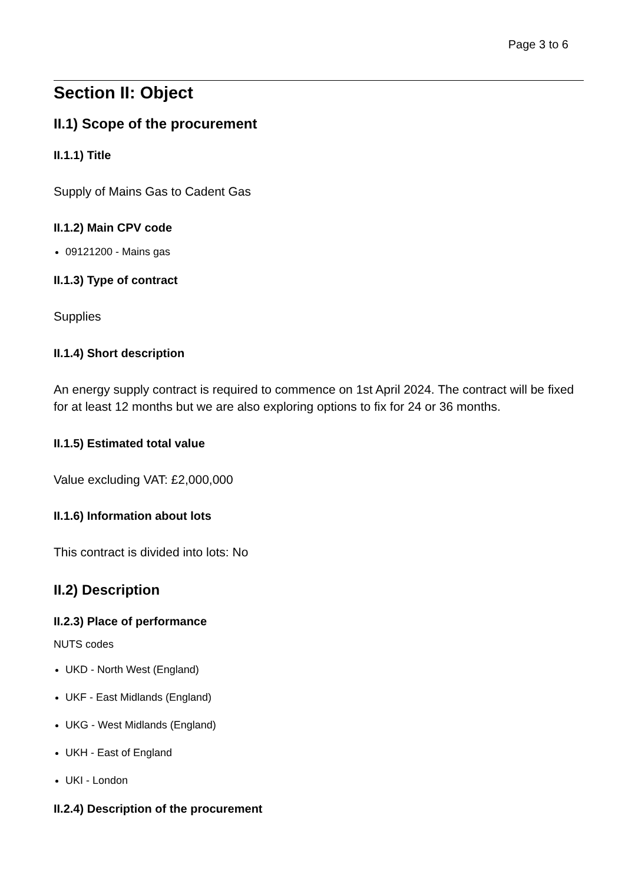Page 3 to 6
Section II: Object
II.1) Scope of the procurement
II.1.1) Title
Supply of Mains Gas to Cadent Gas
II.1.2) Main CPV code
09121200 - Mains gas
II.1.3) Type of contract
Supplies
II.1.4) Short description
An energy supply contract is required to commence on 1st April 2024. The contract will be fixed for at least 12 months but we are also exploring options to fix for 24 or 36 months.
II.1.5) Estimated total value
Value excluding VAT: £2,000,000
II.1.6) Information about lots
This contract is divided into lots: No
II.2) Description
II.2.3) Place of performance
NUTS codes
UKD - North West (England)
UKF - East Midlands (England)
UKG - West Midlands (England)
UKH - East of England
UKI - London
II.2.4) Description of the procurement